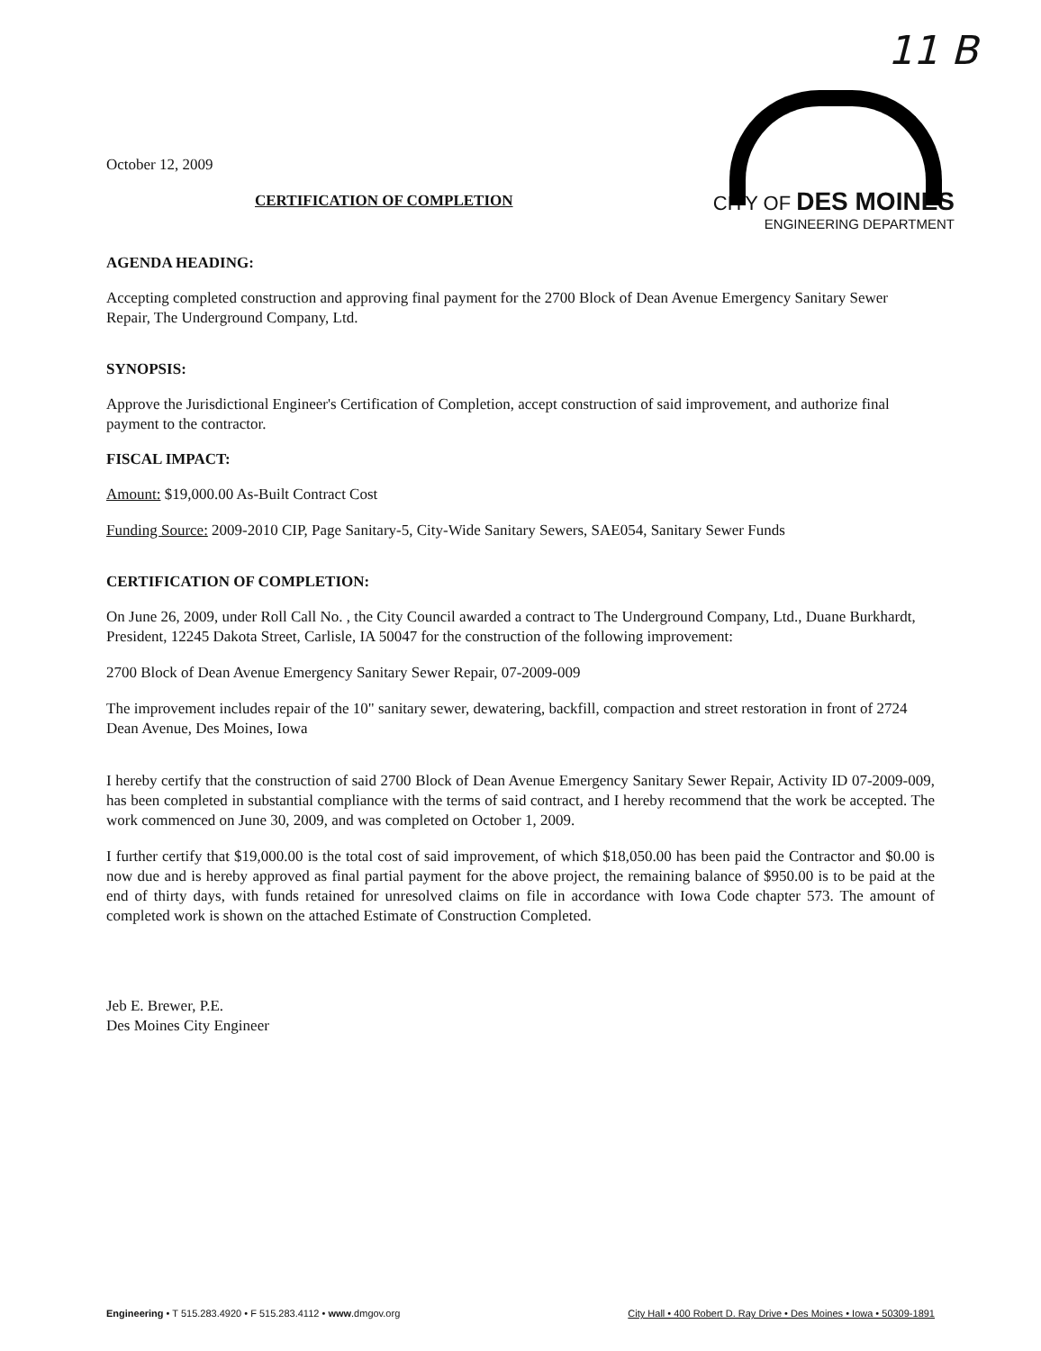11 B
CITY OF DES MOINES
ENGINEERING DEPARTMENT
October 12, 2009
CERTIFICATION OF COMPLETION
AGENDA HEADING:
Accepting completed construction and approving final payment for the 2700 Block of Dean Avenue Emergency Sanitary Sewer Repair, The Underground Company, Ltd.
SYNOPSIS:
Approve the Jurisdictional Engineer's Certification of Completion, accept construction of said improvement, and authorize final payment to the contractor.
FISCAL IMPACT:
Amount: $19,000.00 As-Built Contract Cost
Funding Source: 2009-2010 CIP, Page Sanitary-5, City-Wide Sanitary Sewers, SAE054, Sanitary Sewer Funds
CERTIFICATION OF COMPLETION:
On June 26, 2009, under Roll Call No. , the City Council awarded a contract to The Underground Company, Ltd., Duane Burkhardt, President, 12245 Dakota Street, Carlisle, IA 50047 for the construction of the following improvement:
2700 Block of Dean Avenue Emergency Sanitary Sewer Repair, 07-2009-009
The improvement includes repair of the 10" sanitary sewer, dewatering, backfill, compaction and street restoration in front of 2724 Dean Avenue, Des Moines, Iowa
I hereby certify that the construction of said 2700 Block of Dean Avenue Emergency Sanitary Sewer Repair, Activity ID 07-2009-009, has been completed in substantial compliance with the terms of said contract, and I hereby recommend that the work be accepted. The work commenced on June 30, 2009, and was completed on October 1, 2009.
I further certify that $19,000.00 is the total cost of said improvement, of which $18,050.00 has been paid the Contractor and $0.00 is now due and is hereby approved as final partial payment for the above project, the remaining balance of $950.00 is to be paid at the end of thirty days, with funds retained for unresolved claims on file in accordance with Iowa Code chapter 573. The amount of completed work is shown on the attached Estimate of Construction Completed.
Jeb E. Brewer, P.E.
Des Moines City Engineer
Engineering • T 515.283.4920 • F 515.283.4112 • www.dmgov.org City Hall • 400 Robert D. Ray Drive • Des Moines • Iowa • 50309-1891